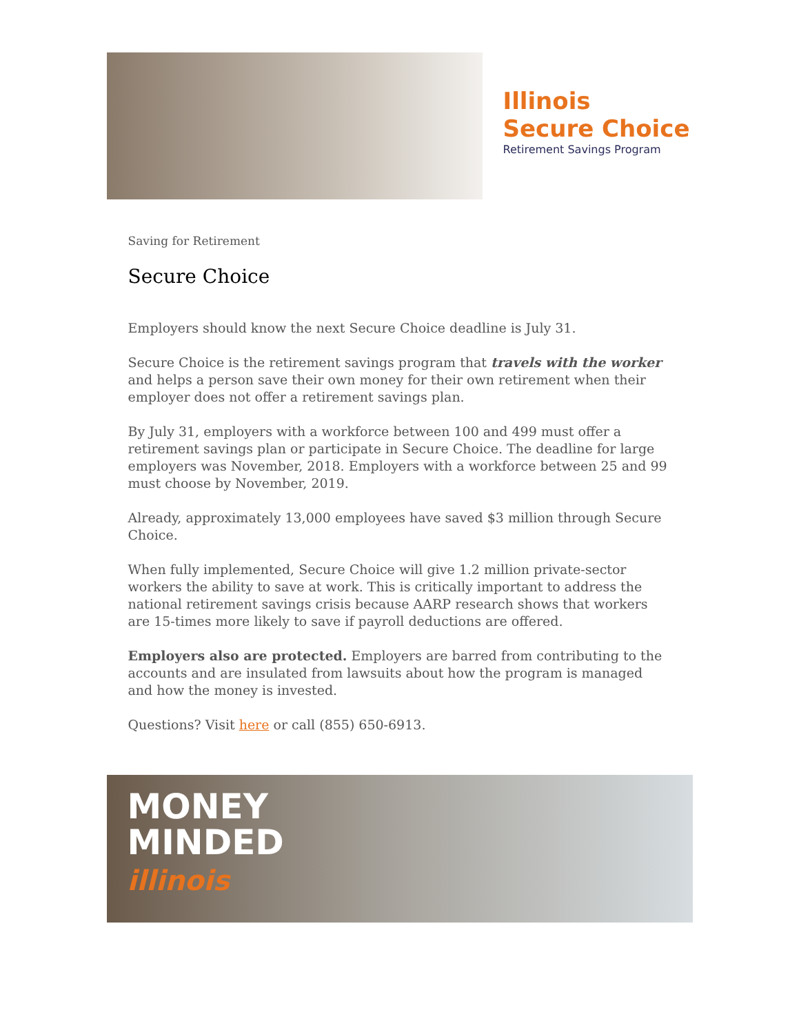Illinois
Secure Choice
Retirement Savings Program
Saving for Retirement
Secure Choice
Employers should know the next Secure Choice deadline is July 31.
Secure Choice is the retirement savings program that travels with the worker and helps a person save their own money for their own retirement when their employer does not offer a retirement savings plan.
By July 31, employers with a workforce between 100 and 499 must offer a retirement savings plan or participate in Secure Choice. The deadline for large employers was November, 2018. Employers with a workforce between 25 and 99 must choose by November, 2019.
Already, approximately 13,000 employees have saved $3 million through Secure Choice.
When fully implemented, Secure Choice will give 1.2 million private-sector workers the ability to save at work. This is critically important to address the national retirement savings crisis because AARP research shows that workers are 15-times more likely to save if payroll deductions are offered.
Employers also are protected. Employers are barred from contributing to the accounts and are insulated from lawsuits about how the program is managed and how the money is invested.
Questions? Visit here or call (855) 650-6913.
MONEY
MINDED
illinois